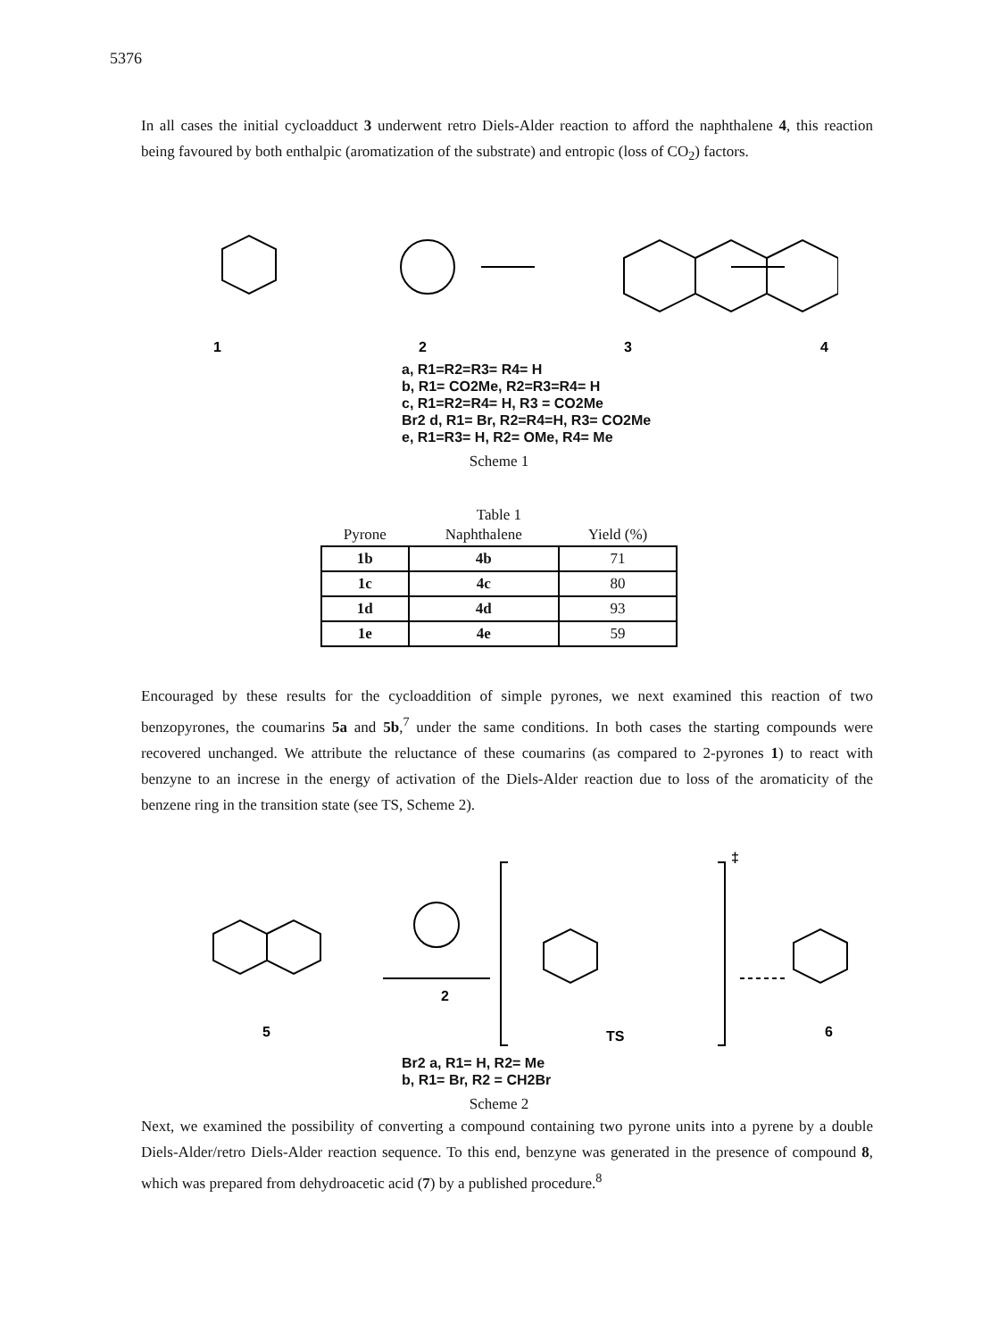5376
In all cases the initial cycloadduct 3 underwent retro Diels-Alder reaction to afford the naphthalene 4, this reaction being favoured by both enthalpic (aromatization of the substrate) and entropic (loss of CO<sub>2</sub>) factors.
1
2
3
4
a, R1=R2=R3= R4= H
b, R1= CO2Me, R2=R3=R4= H
c, R1=R2=R4= H, R3 = CO2Me
Br2 d, R1= Br, R2=R4=H, R3= CO2Me
e, R1=R3= H, R2= OMe, R4= Me
Scheme 1
Table 1
| Pyrone | Naphthalene | Yield (%) |
| --- | --- | --- |
| 1b | 4b | 71 |
| 1c | 4c | 80 |
| 1d | 4d | 93 |
| 1e | 4e | 59 |
Encouraged by these results for the cycloaddition of simple pyrones, we next examined this reaction of two benzopyrones, the coumarins 5a and 5b,<sup>7</sup> under the same conditions. In both cases the starting compounds were recovered unchanged. We attribute the reluctance of these coumarins (as compared to 2-pyrones 1) to react with benzyne to an increse in the energy of activation of the Diels-Alder reaction due to loss of the aromaticity of the benzene ring in the transition state (see TS, Scheme 2).
5
2
TS
‡
6
Br2 a, R1= H, R2= Me
b, R1= Br, R2 = CH2Br
Scheme 2
Next, we examined the possibility of converting a compound containing two pyrone units into a pyrene by a double Diels-Alder/retro Diels-Alder reaction sequence. To this end, benzyne was generated in the presence of compound 8, which was prepared from dehydroacetic acid (7) by a published procedure.<sup>8</sup>